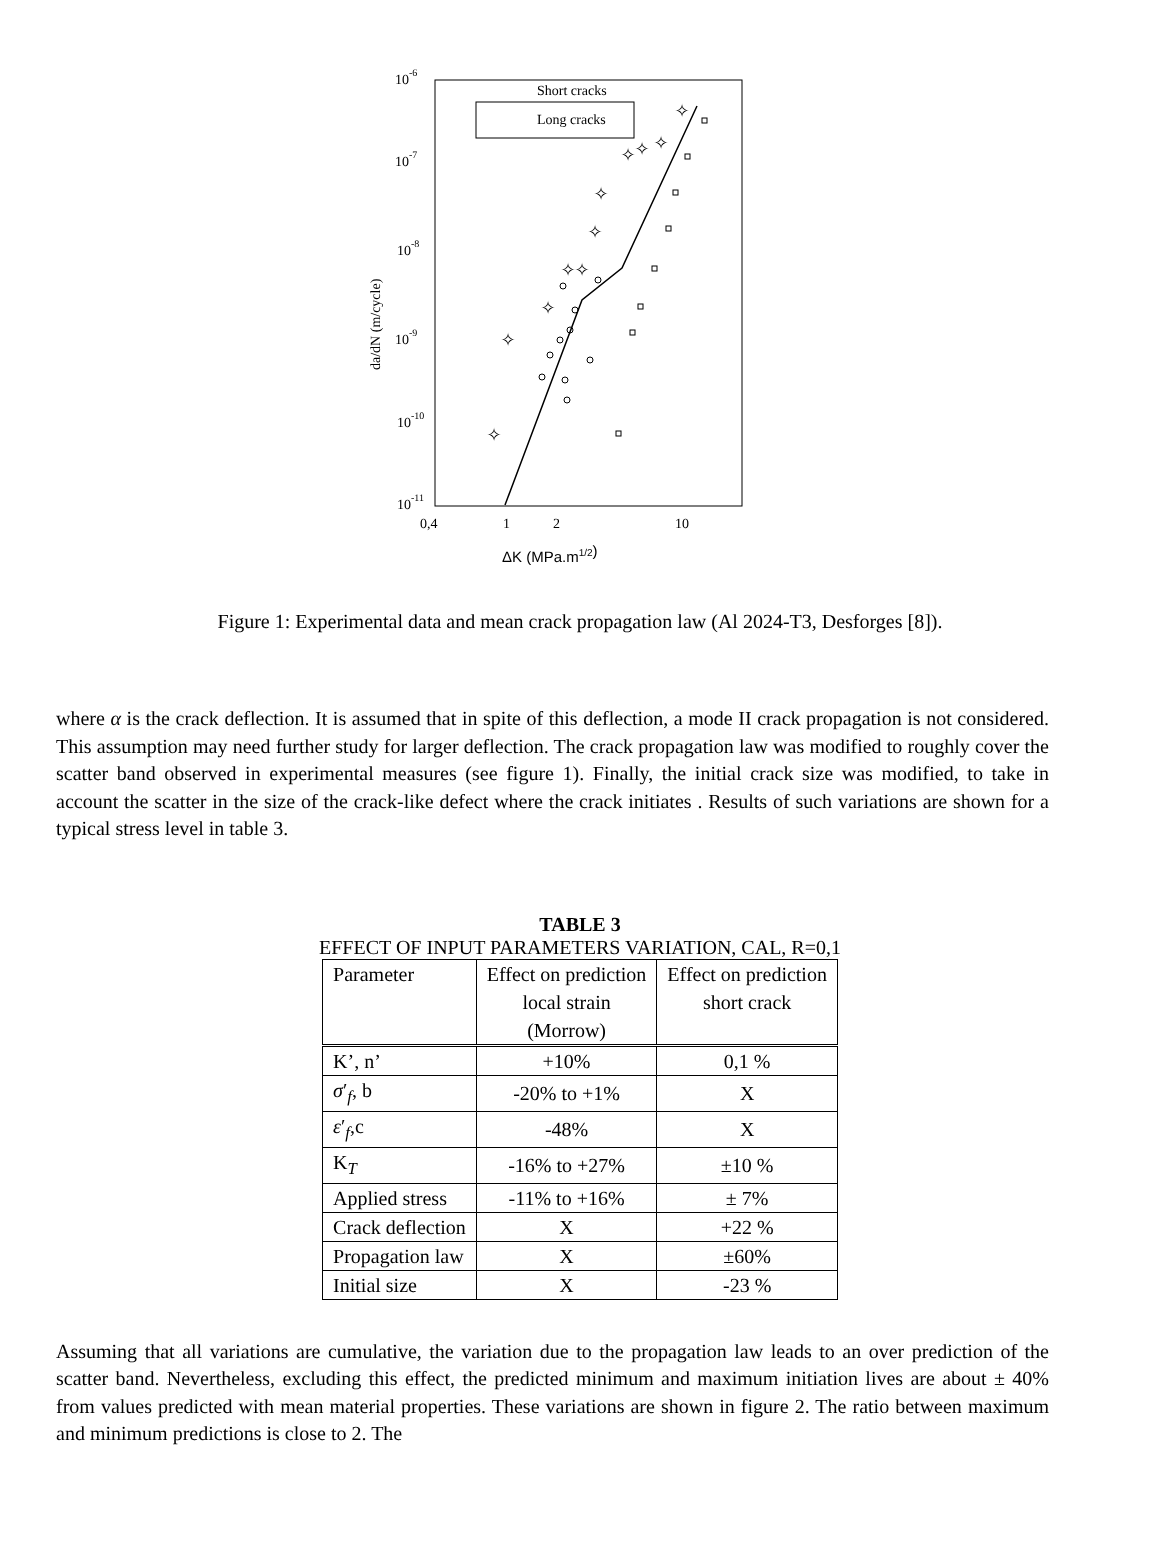10-6
10-7
10-8
10-9
10-10
10-11
0,4
1
2
10
da/dN (m/cycle)
ΔK (MPa.m1/2)
Short cracks
Long cracks
✧
✧
✧
✧
✧
✧
✧
✧
✧
✧
✧
Figure 1: Experimental data and mean crack propagation law (Al 2024-T3, Desforges [8]).
where α is the crack deflection. It is assumed that in spite of this deflection, a mode II crack propagation is not considered. This assumption may need further study for larger deflection. The crack propagation law was modified to roughly cover the scatter band observed in experimental measures (see figure 1). Finally, the initial crack size was modified, to take in account the scatter in the size of the crack-like defect where the crack initiates . Results of such variations are shown for a typical stress level in table 3.
TABLE 3
EFFECT OF INPUT PARAMETERS VARIATION, CAL, R=0,1
| Parameter | Effect on prediction local strain (Morrow) | Effect on prediction short crack |
| K’, n’ | +10% | 0,1 % |
| σ ′<sub>f</sub>, b | -20% to +1% | X |
| ε ′<sub>f</sub>,c | -48% | X |
| K<sub>T</sub> | -16% to +27% | ±10 % |
| Applied stress | -11% to +16% | ± 7% |
| Crack deflection | X | +22 % |
| Propagation law | X | ±60% |
| Initial size | X | -23 % |
Assuming that all variations are cumulative, the variation due to the propagation law leads to an over prediction of the scatter band. Nevertheless, excluding this effect, the predicted minimum and maximum initiation lives are about ± 40% from values predicted with mean material properties. These variations are shown in figure 2. The ratio between maximum and minimum predictions is close to 2. The